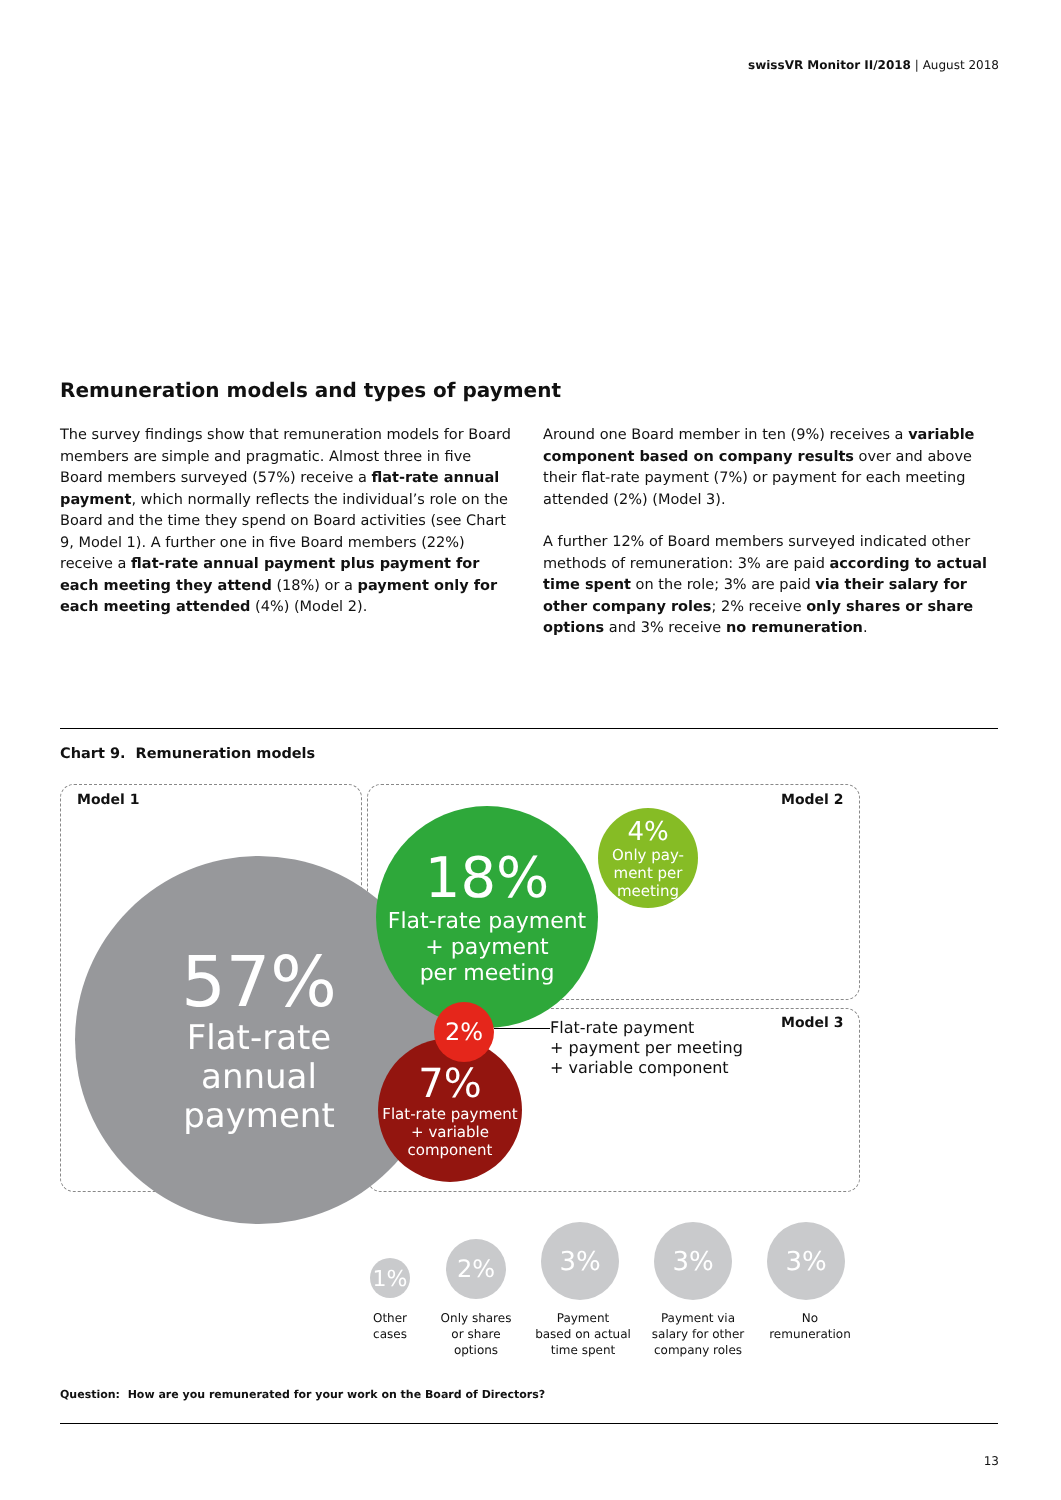swissVR Monitor II/2018 | August 2018
Remuneration models and types of payment
The survey findings show that remuneration models for Board members are simple and pragmatic. Almost three in five Board members surveyed (57%) receive a flat-rate annual payment, which normally reflects the individual’s role on the Board and the time they spend on Board activities (see Chart 9, Model 1). A further one in five Board members (22%) receive a flat-rate annual payment plus payment for each meeting they attend (18%) or a payment only for each meeting attended (4%) (Model 2).
Around one Board member in ten (9%) receives a variable component based on company results over and above their flat-rate payment (7%) or payment for each meeting attended (2%) (Model 3).
A further 12% of Board members surveyed indicated other methods of remuneration: 3% are paid according to actual time spent on the role; 3% are paid via their salary for other company roles; 2% receive only shares or share options and 3% receive no remuneration.
Chart 9. Remuneration models
Model 1 Model 2
Model 3
57%
Flat-rate
annual
payment
18%
Flat-rate payment
+ payment
per meeting
4%
Only pay-
ment per
meeting
7%
Flat-rate payment
+ variable
component
2%
Flat-rate payment
+ payment per meeting
+ variable component
1%
2%
3% 3% 3%
Other
cases
Only shares
or share
options
Payment
based on actual
time spent
Payment via
salary for other
company roles
No
remuneration
Question: How are you remunerated for your work on the Board of Directors?
13